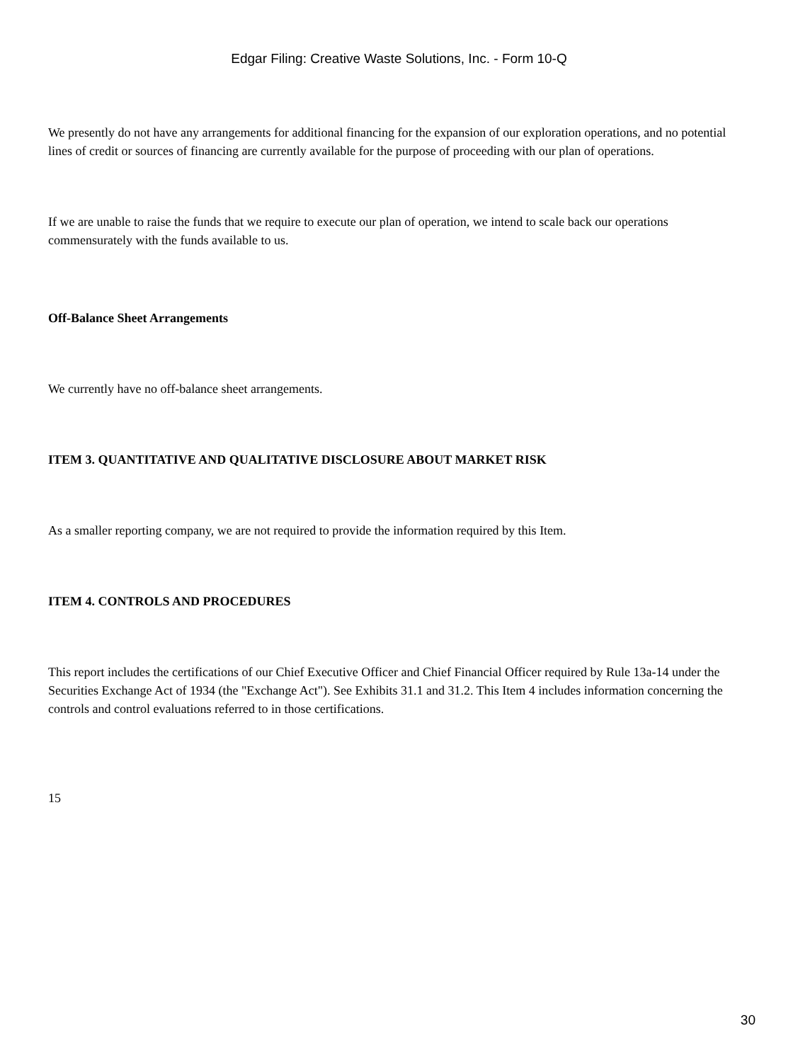Edgar Filing: Creative Waste Solutions, Inc. - Form 10-Q
We presently do not have any arrangements for additional financing for the expansion of our exploration operations, and no potential lines of credit or sources of financing are currently available for the purpose of proceeding with our plan of operations.
If we are unable to raise the funds that we require to execute our plan of operation, we intend to scale back our operations commensurately with the funds available to us.
Off-Balance Sheet Arrangements
We currently have no off-balance sheet arrangements.
ITEM 3. QUANTITATIVE AND QUALITATIVE DISCLOSURE ABOUT MARKET RISK
As a smaller reporting company, we are not required to provide the information required by this Item.
ITEM 4. CONTROLS AND PROCEDURES
This report includes the certifications of our Chief Executive Officer and Chief Financial Officer required by Rule 13a-14 under the Securities Exchange Act of 1934 (the "Exchange Act"). See Exhibits 31.1 and 31.2. This Item 4 includes information concerning the controls and control evaluations referred to in those certifications.
15
30